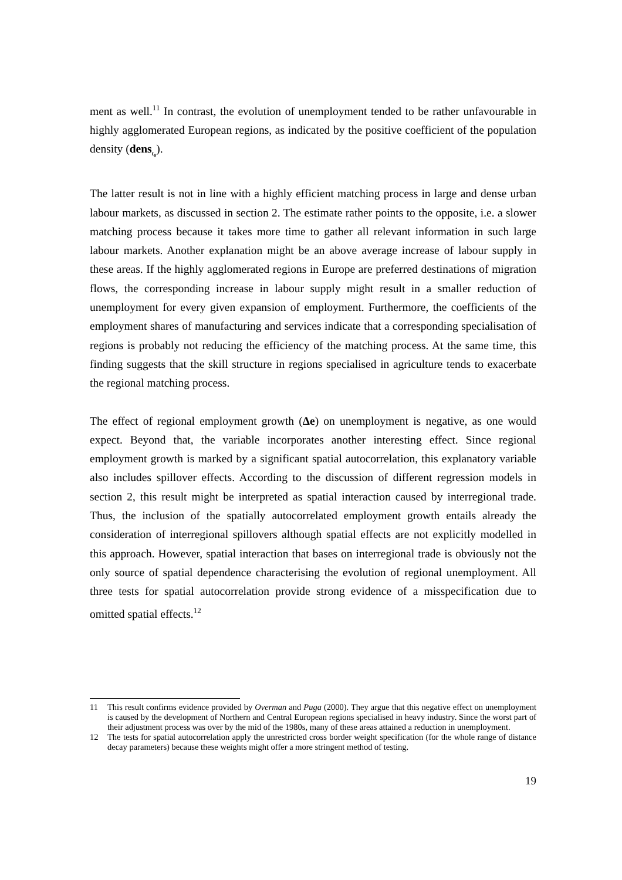ment as well.<sup>11</sup> In contrast, the evolution of unemployment tended to be rather unfa­vourable in highly agglomerated European regions, as indicated by the positive coeffi­cient of the population density (dens<sub>t<sub>0</sub></sub>).
The latter result is not in line with a highly efficient matching process in large and dense urban labour markets, as discussed in section 2. The estimate rather points to the oppo­site, i.e. a slower matching process because it takes more time to gather all relevant in­formation in such large labour markets. Another explanation might be an above average increase of labour supply in these areas. If the highly agglomerated regions in Europe are preferred destinations of migration flows, the corresponding increase in labour sup­ply might result in a smaller reduction of unemployment for every given expansion of employment. Furthermore, the coefficients of the employment shares of manufacturing and services indicate that a corresponding specialisation of regions is probably not re­ducing the efficiency of the matching process. At the same time, this finding suggests that the skill structure in regions specialised in agriculture tends to exacerbate the re­gional matching process.
The effect of regional employment growth (Δe) on unemployment is negative, as one would expect. Beyond that, the variable incorporates another interesting effect. Since regional employment growth is marked by a significant spatial autocorrelation, this ex­planatory variable also includes spillover effects. According to the discussion of differ­ent regression models in section 2, this result might be interpreted as spatial interaction caused by interregional trade. Thus, the inclusion of the spatially autocorrelated em­ployment growth entails already the consideration of interregional spillovers although spatial effects are not explicitly modelled in this approach. However, spatial interaction that bases on interregional trade is obviously not the only source of spatial dependence characterising the evolution of regional unemployment. All three tests for spatial auto­correlation provide strong evidence of a misspecification due to omitted spatial ef­fects.<sup>12</sup>
11 This result confirms evidence provided by Overman and Puga (2000). They argue that this negative effect on unemployment is caused by the development of Northern and Central European regions specialised in heavy industry. Since the worst part of their adjustment process was over by the mid of the 1980s, many of these areas attained a reduction in unemployment.
12 The tests for spatial autocorrelation apply the unrestricted cross border weight specification (for the whole range of distance decay parameters) because these weights might offer a more stringent method of testing.
19